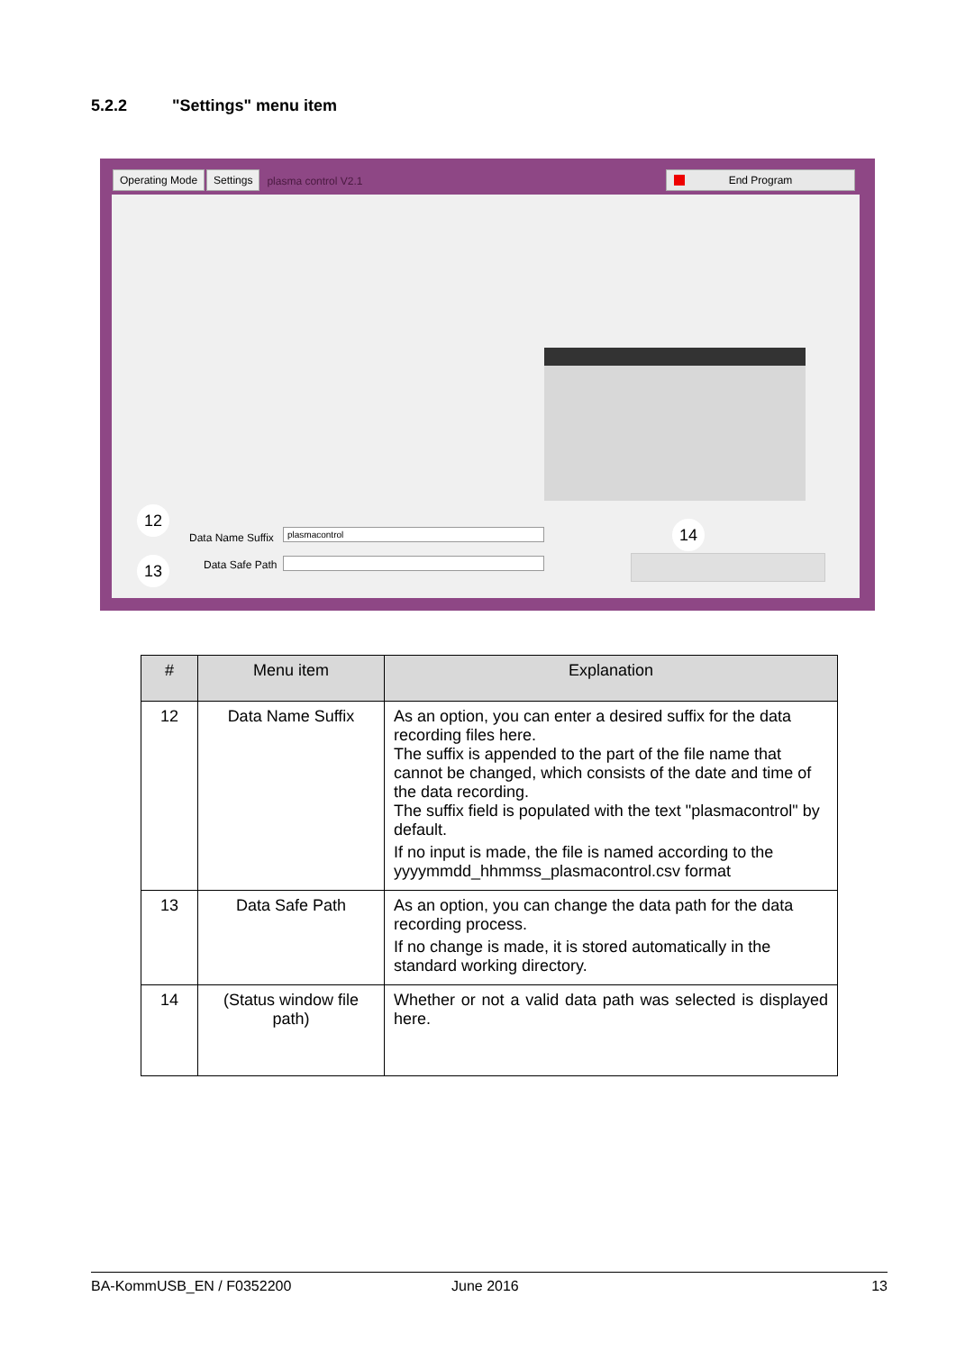5.2.2 "Settings" menu item
Operating Mode Settings plasma control V2.1
End Program
12
Data Name Suffix plasmacontrol 14
13 Data Safe Path
| # | Menu item | Explanation |
| --- | --- | --- |
| 12 | Data Name Suffix | As an option, you can enter a desired suffix for the data recording files here. The suffix is appended to the part of the file name that cannot be changed, which consists of the date and time of the data recording. The suffix field is populated with the text "plasmacontrol" by default. If no input is made, the file is named according to the yyyymmdd_hhmmss_plasmacontrol.csv format |
| 13 | Data Safe Path | As an option, you can change the data path for the data recording process. If no change is made, it is stored automatically in the standard working directory. |
| 14 | (Status window file path) | Whether or not a valid data path was selected is displayed here. |
BA-KommUSB_EN / F0352200 June 2016 13